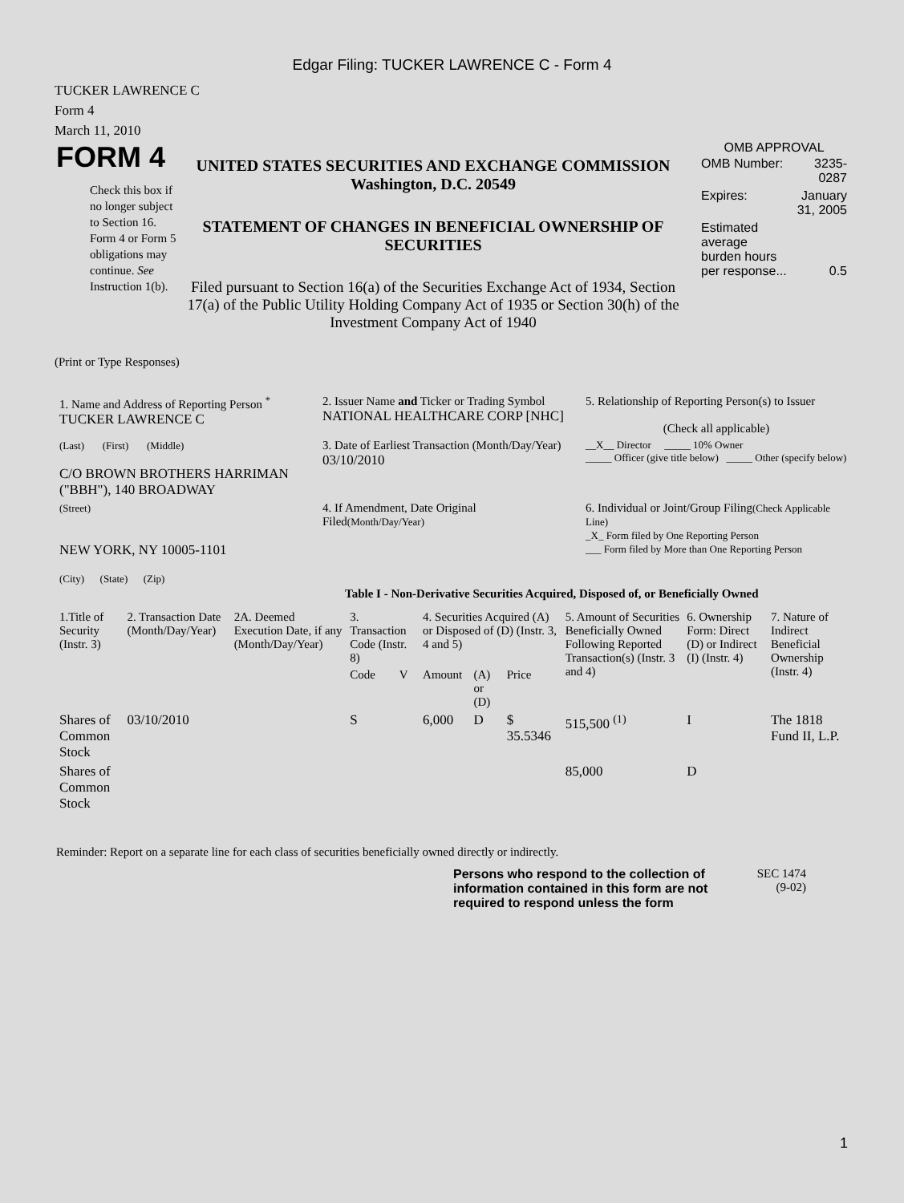Edgar Filing: TUCKER LAWRENCE C - Form 4
TUCKER LAWRENCE C
Form 4
March 11, 2010
FORM 4
Check this box if no longer subject to Section 16. Form 4 or Form 5 obligations may continue. See Instruction 1(b).
UNITED STATES SECURITIES AND EXCHANGE COMMISSION
Washington, D.C. 20549
STATEMENT OF CHANGES IN BENEFICIAL OWNERSHIP OF SECURITIES
Filed pursuant to Section 16(a) of the Securities Exchange Act of 1934, Section 17(a) of the Public Utility Holding Company Act of 1935 or Section 30(h) of the Investment Company Act of 1940
OMB APPROVAL
| OMB Number: | 3235-0287 |
| Expires: | January 31, 2005 |
| Estimated average burden hours per response... | 0.5 |
(Print or Type Responses)
| 1. Name and Address of Reporting Person <sup>*</sup> TUCKER LAWRENCE C | 2. Issuer Name and Ticker or Trading Symbol NATIONAL HEALTHCARE CORP [NHC] | 5. Relationship of Reporting Person(s) to Issuer (Check all applicable) |
| (Last) (First) (Middle) C/O BROWN BROTHERS HARRIMAN ("BBH"), 140 BROADWAY | 3. Date of Earliest Transaction (Month/Day/Year) 03/10/2010 | __X__ Director _____ 10% Owner _____ Officer (give title below) _____ Other (specify below) |
| (Street) NEW YORK, NY 10005-1101 (City) (State) (Zip) | 4. If Amendment, Date Original Filed (Month/Day/Year) | 6. Individual or Joint/Group Filing (Check Applicable Line) _X_ Form filed by One Reporting Person ___ Form filed by More than One Reporting Person |
Table I - Non-Derivative Securities Acquired, Disposed of, or Beneficially Owned
| 1.Title of Security (Instr. 3) | 2. Transaction Date (Month/Day/Year) | 2A. Deemed Execution Date, if any (Month/Day/Year) | 3. Transaction Code (Instr. 8) | | 4. Securities Acquired (A) or Disposed of (D) (Instr. 3, 4 and 5) | | | 5. Amount of Securities Beneficially Owned Following Reported Transaction(s) (Instr. 3 and 4) | 6. Ownership Form: Direct (D) or Indirect (I) (Instr. 4) | 7. Nature of Indirect Beneficial Ownership (Instr. 4) |
| --- | --- | --- | --- | --- | --- | --- | --- | --- | --- | --- |
| | | | Code | V | Amount | (A) or (D) | Price | | | |
| Shares of Common Stock | 03/10/2010 | | S | | 6,000 | D | $ 35.5346 | 515,500 <sup>(1)</sup> | I | The 1818 Fund II, L.P. |
| Shares of Common Stock | | | | | | | | 85,000 | D | |
Reminder: Report on a separate line for each class of securities beneficially owned directly or indirectly.
Persons who respond to the collection of information contained in this form are not required to respond unless the form
SEC 1474
(9-02)
1